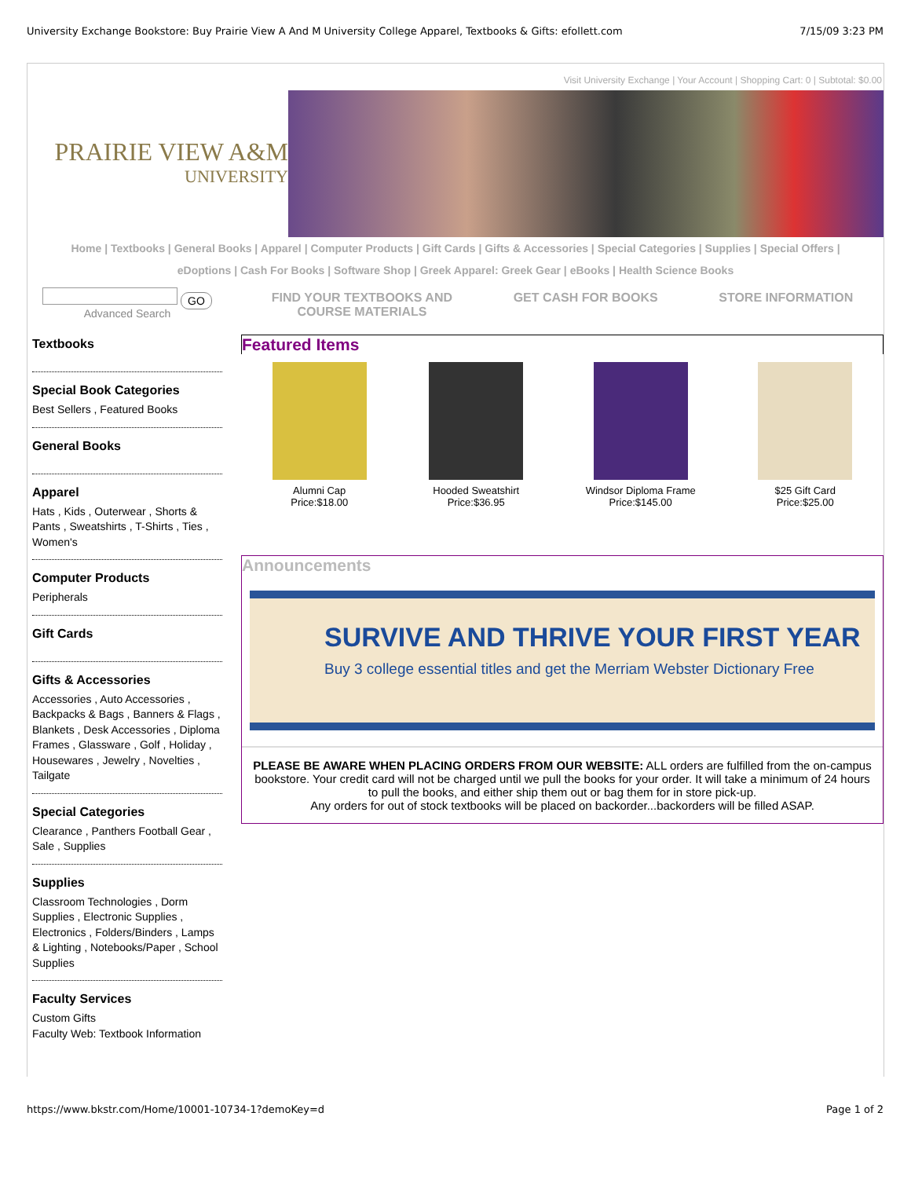University Exchange Bookstore: Buy Prairie View A And M University College Apparel, Textbooks & Gifts: efollett.com 7/15/09 3:23 PM
Visit University Exchange | Your Account | Shopping Cart: 0 | Subtotal: $0.00
PRAIRIE VIEW A&M
UNIVERSITY
Home | Textbooks | General Books | Apparel | Computer Products | Gift Cards | Gifts & Accessories | Special Categories | Supplies | Special Offers | eDoptions | Cash For Books | Software Shop | Greek Apparel: Greek Gear | eBooks | Health Science Books
GO
Advanced Search
Textbooks
Special Book Categories
Best Sellers , Featured Books
General Books
Apparel
Hats , Kids , Outerwear , Shorts & Pants , Sweatshirts , T-Shirts , Ties , Women's
Computer Products
Peripherals
Gift Cards
Gifts & Accessories
Accessories , Auto Accessories , Backpacks & Bags , Banners & Flags , Blankets , Desk Accessories , Diploma Frames , Glassware , Golf , Holiday , Housewares , Jewelry , Novelties , Tailgate
Special Categories
Clearance , Panthers Football Gear , Sale , Supplies
Supplies
Classroom Technologies , Dorm Supplies , Electronic Supplies , Electronics , Folders/Binders , Lamps & Lighting , Notebooks/Paper , School Supplies
Faculty Services
Custom Gifts
Faculty Web: Textbook Information
FIND YOUR TEXTBOOKS AND
COURSE MATERIALS GET CASH FOR BOOKS STORE INFORMATION
Featured Items
Alumni Cap
Price:$18.00
Hooded Sweatshirt
Price:$36.95
Windsor Diploma Frame
Price:$145.00
$25 Gift Card
Price:$25.00
Announcements
SURVIVE AND THRIVE YOUR FIRST YEAR
Buy 3 college essential titles and get the Merriam Webster Dictionary Free
PLEASE BE AWARE WHEN PLACING ORDERS FROM OUR WEBSITE: ALL orders are fulfilled from the on-campus bookstore. Your credit card will not be charged until we pull the books for your order. It will take a minimum of 24 hours to pull the books, and either ship them out or bag them for in store pick-up.
Any orders for out of stock textbooks will be placed on backorder...backorders will be filled ASAP.
https://www.bkstr.com/Home/10001-10734-1?demoKey=d Page 1 of 2